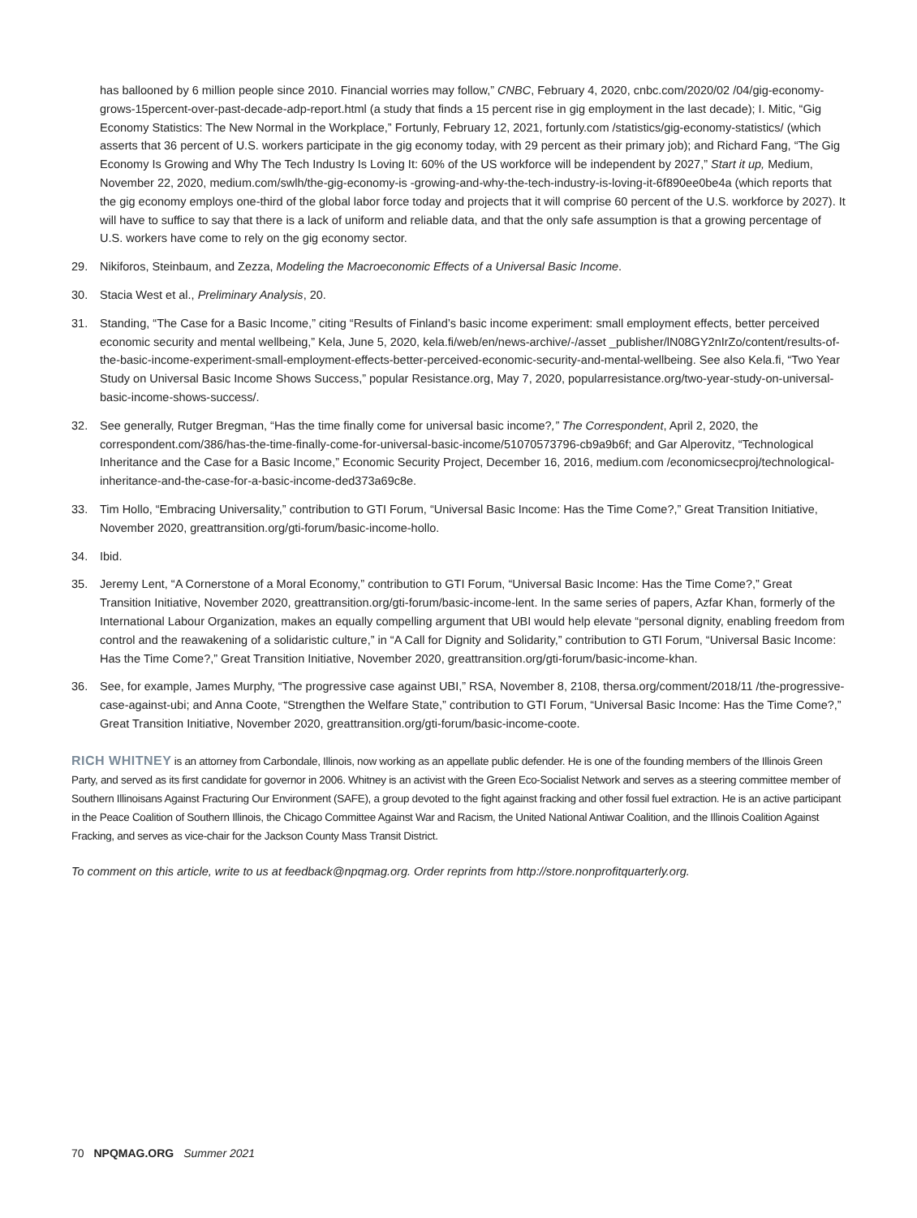has ballooned by 6 million people since 2010. Financial worries may follow,” CNBC, February 4, 2020, cnbc.com/2020/02 /04/gig-economy-grows-15percent-over-past-decade-adp-report.html (a study that finds a 15 percent rise in gig employment in the last decade); I. Mitic, “Gig Economy Statistics: The New Normal in the Workplace,” Fortunly, February 12, 2021, fortunly.com /statistics/gig-economy-statistics/ (which asserts that 36 percent of U.S. workers participate in the gig economy today, with 29 percent as their primary job); and Richard Fang, “The Gig Economy Is Growing and Why The Tech Industry Is Loving It: 60% of the US workforce will be independent by 2027,” Start it up, Medium, November 22, 2020, medium.com/swlh/the-gig-economy-is -growing-and-why-the-tech-industry-is-loving-it-6f890ee0be4a (which reports that the gig economy employs one-third of the global labor force today and projects that it will comprise 60 percent of the U.S. workforce by 2027). It will have to suffice to say that there is a lack of uniform and reliable data, and that the only safe assumption is that a growing percentage of U.S. workers have come to rely on the gig economy sector.
29. Nikiforos, Steinbaum, and Zezza, Modeling the Macroeconomic Effects of a Universal Basic Income.
30. Stacia West et al., Preliminary Analysis, 20.
31. Standing, “The Case for a Basic Income,” citing “Results of Finland’s basic income experiment: small employment effects, better perceived economic security and mental wellbeing,” Kela, June 5, 2020, kela.fi/web/en/news-archive/-/asset _publisher/lN08GY2nIrZo/content/results-of-the-basic-income-experiment-small-employment-effects-better-perceived-economic-security-and-mental-wellbeing. See also Kela.fi, “Two Year Study on Universal Basic Income Shows Success,” popular Resistance.org, May 7, 2020, popularresistance.org/two-year-study-on-universal-basic-income-shows-success/.
32. See generally, Rutger Bregman, “Has the time finally come for universal basic income?,” The Correspondent, April 2, 2020, the correspondent.com/386/has-the-time-finally-come-for-universal-basic-income/51070573796-cb9a9b6f; and Gar Alperovitz, “Technological Inheritance and the Case for a Basic Income,” Economic Security Project, December 16, 2016, medium.com /economicsecproj/technological-inheritance-and-the-case-for-a-basic-income-ded373a69c8e.
33. Tim Hollo, “Embracing Universality,” contribution to GTI Forum, “Universal Basic Income: Has the Time Come?,” Great Transition Initiative, November 2020, greattransition.org/gti-forum/basic-income-hollo.
34. Ibid.
35. Jeremy Lent, “A Cornerstone of a Moral Economy,” contribution to GTI Forum, “Universal Basic Income: Has the Time Come?,” Great Transition Initiative, November 2020, greattransition.org/gti-forum/basic-income-lent. In the same series of papers, Azfar Khan, formerly of the International Labour Organization, makes an equally compelling argument that UBI would help elevate “personal dignity, enabling freedom from control and the reawakening of a solidaristic culture,” in “A Call for Dignity and Solidarity,” contribution to GTI Forum, “Universal Basic Income: Has the Time Come?,” Great Transition Initiative, November 2020, greattransition.org/gti-forum/basic-income-khan.
36. See, for example, James Murphy, “The progressive case against UBI,” RSA, November 8, 2108, thersa.org/comment/2018/11 /the-progressive-case-against-ubi; and Anna Coote, “Strengthen the Welfare State,” contribution to GTI Forum, “Universal Basic Income: Has the Time Come?,” Great Transition Initiative, November 2020, greattransition.org/gti-forum/basic-income-coote.
RICH WHITNEY is an attorney from Carbondale, Illinois, now working as an appellate public defender. He is one of the founding members of the Illinois Green Party, and served as its first candidate for governor in 2006. Whitney is an activist with the Green Eco-Socialist Network and serves as a steering committee member of Southern Illinoisans Against Fracturing Our Environment (SAFE), a group devoted to the fight against fracking and other fossil fuel extraction. He is an active participant in the Peace Coalition of Southern Illinois, the Chicago Committee Against War and Racism, the United National Antiwar Coalition, and the Illinois Coalition Against Fracking, and serves as vice-chair for the Jackson County Mass Transit District.
To comment on this article, write to us at feedback@npqmag.org. Order reprints from http://store.nonprofitquarterly.org.
70 NPQMAG.ORG Summer 2021